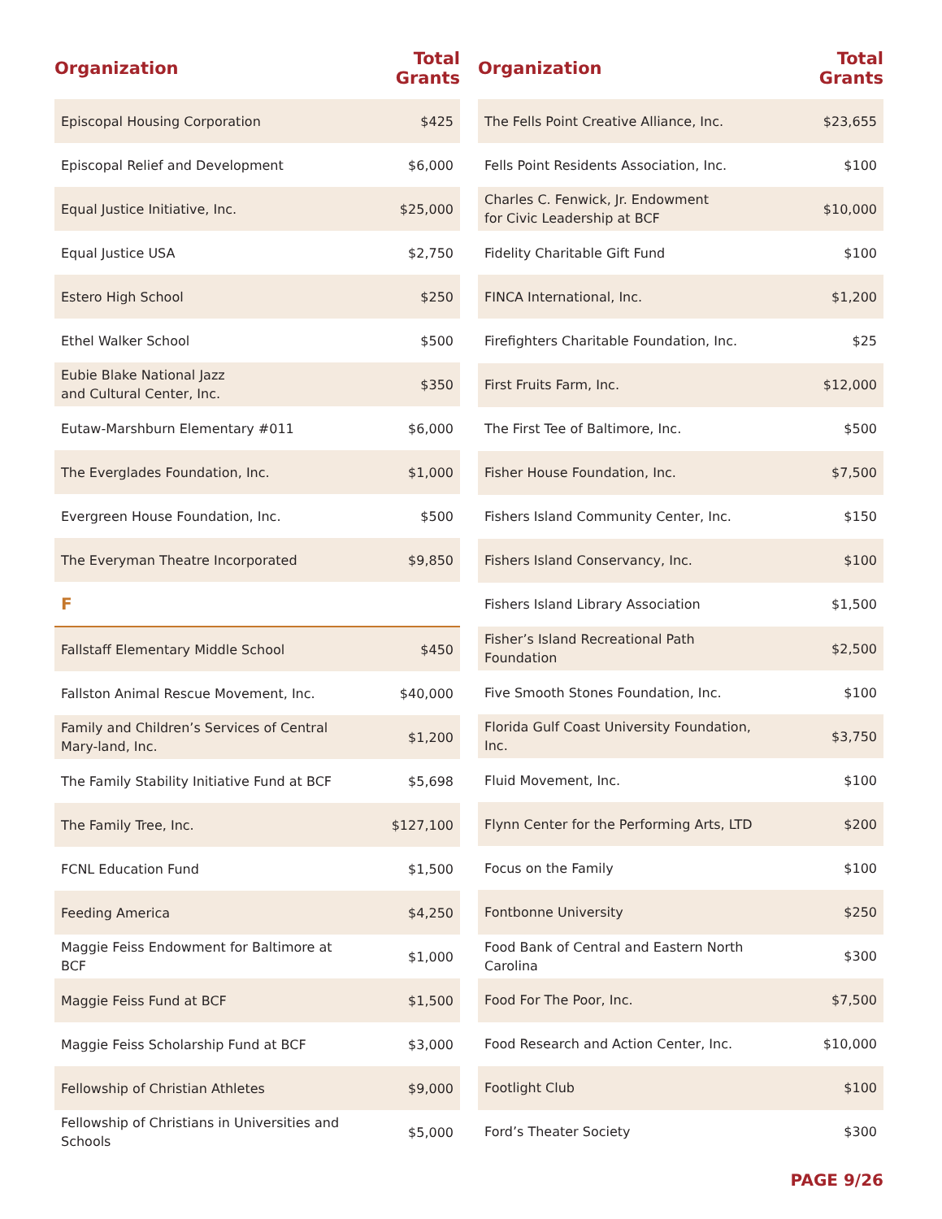| Organization | Total Grants |
| --- | --- |
| Episcopal Housing Corporation | $425 |
| Episcopal Relief and Development | $6,000 |
| Equal Justice Initiative, Inc. | $25,000 |
| Equal Justice USA | $2,750 |
| Estero High School | $250 |
| Ethel Walker School | $500 |
| Eubie Blake National Jazz and Cultural Center, Inc. | $350 |
| Eutaw-Marshburn Elementary #011 | $6,000 |
| The Everglades Foundation, Inc. | $1,000 |
| Evergreen House Foundation, Inc. | $500 |
| The Everyman Theatre Incorporated | $9,850 |
| F | |
| Fallstaff Elementary Middle School | $450 |
| Fallston Animal Rescue Movement, Inc. | $40,000 |
| Family and Children’s Services of Central Mary-land, Inc. | $1,200 |
| The Family Stability Initiative Fund at BCF | $5,698 |
| The Family Tree, Inc. | $127,100 |
| FCNL Education Fund | $1,500 |
| Feeding America | $4,250 |
| Maggie Feiss Endowment for Baltimore at BCF | $1,000 |
| Maggie Feiss Fund at BCF | $1,500 |
| Maggie Feiss Scholarship Fund at BCF | $3,000 |
| Fellowship of Christian Athletes | $9,000 |
| Fellowship of Christians in Universities and Schools | $5,000 |
| Organization | Total Grants |
| --- | --- |
| The Fells Point Creative Alliance, Inc. | $23,655 |
| Fells Point Residents Association, Inc. | $100 |
| Charles C. Fenwick, Jr. Endowment for Civic Leadership at BCF | $10,000 |
| Fidelity Charitable Gift Fund | $100 |
| FINCA International, Inc. | $1,200 |
| Firefighters Charitable Foundation, Inc. | $25 |
| First Fruits Farm, Inc. | $12,000 |
| The First Tee of Baltimore, Inc. | $500 |
| Fisher House Foundation, Inc. | $7,500 |
| Fishers Island Community Center, Inc. | $150 |
| Fishers Island Conservancy, Inc. | $100 |
| Fishers Island Library Association | $1,500 |
| Fisher’s Island Recreational Path Foundation | $2,500 |
| Five Smooth Stones Foundation, Inc. | $100 |
| Florida Gulf Coast University Foundation, Inc. | $3,750 |
| Fluid Movement, Inc. | $100 |
| Flynn Center for the Performing Arts, LTD | $200 |
| Focus on the Family | $100 |
| Fontbonne University | $250 |
| Food Bank of Central and Eastern North Carolina | $300 |
| Food For The Poor, Inc. | $7,500 |
| Food Research and Action Center, Inc. | $10,000 |
| Footlight Club | $100 |
| Ford’s Theater Society | $300 |
PAGE 9/26